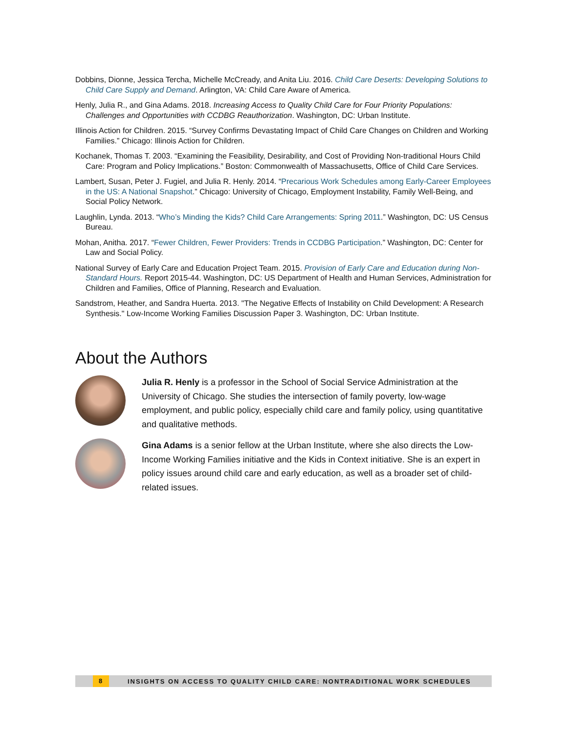Dobbins, Dionne, Jessica Tercha, Michelle McCready, and Anita Liu. 2016. Child Care Deserts: Developing Solutions to Child Care Supply and Demand. Arlington, VA: Child Care Aware of America.
Henly, Julia R., and Gina Adams. 2018. Increasing Access to Quality Child Care for Four Priority Populations: Challenges and Opportunities with CCDBG Reauthorization. Washington, DC: Urban Institute.
Illinois Action for Children. 2015. “Survey Confirms Devastating Impact of Child Care Changes on Children and Working Families.” Chicago: Illinois Action for Children.
Kochanek, Thomas T. 2003. “Examining the Feasibility, Desirability, and Cost of Providing Non-traditional Hours Child Care: Program and Policy Implications.” Boston: Commonwealth of Massachusetts, Office of Child Care Services.
Lambert, Susan, Peter J. Fugiel, and Julia R. Henly. 2014. “Precarious Work Schedules among Early-Career Employees in the US: A National Snapshot.” Chicago: University of Chicago, Employment Instability, Family Well-Being, and Social Policy Network.
Laughlin, Lynda. 2013. “Who’s Minding the Kids? Child Care Arrangements: Spring 2011.” Washington, DC: US Census Bureau.
Mohan, Anitha. 2017. “Fewer Children, Fewer Providers: Trends in CCDBG Participation.” Washington, DC: Center for Law and Social Policy.
National Survey of Early Care and Education Project Team. 2015. Provision of Early Care and Education during Non-Standard Hours. Report 2015-44. Washington, DC: US Department of Health and Human Services, Administration for Children and Families, Office of Planning, Research and Evaluation.
Sandstrom, Heather, and Sandra Huerta. 2013. "The Negative Effects of Instability on Child Development: A Research Synthesis." Low-Income Working Families Discussion Paper 3. Washington, DC: Urban Institute.
About the Authors
Julia R. Henly is a professor in the School of Social Service Administration at the University of Chicago. She studies the intersection of family poverty, low-wage employment, and public policy, especially child care and family policy, using quantitative and qualitative methods.
Gina Adams is a senior fellow at the Urban Institute, where she also directs the Low-Income Working Families initiative and the Kids in Context initiative. She is an expert in policy issues around child care and early education, as well as a broader set of child-related issues.
8 INSIGHTS ON ACCESS TO QUALITY CHILD CARE: NONTRADITIONAL WORK SCHEDULES